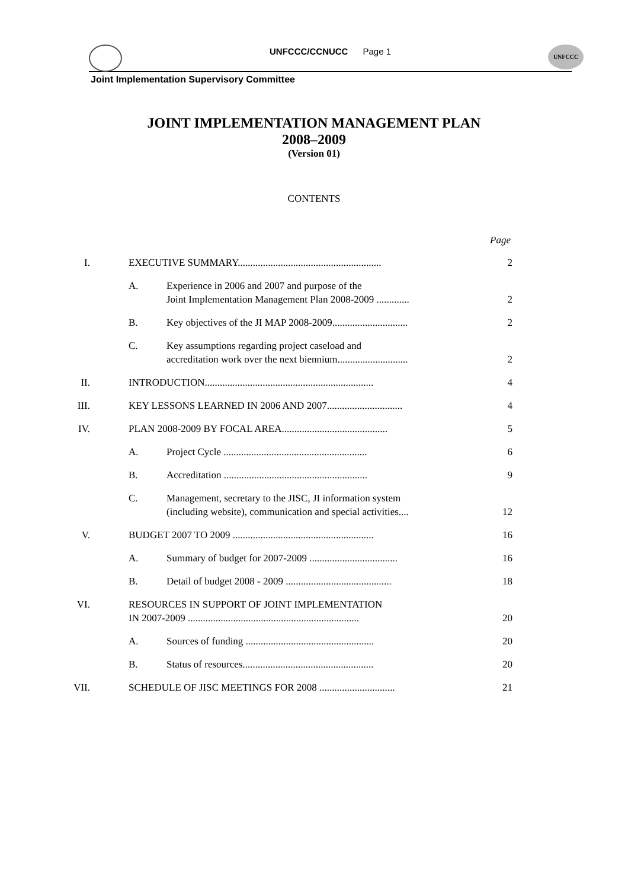UNFCCC/CCNUCC Page 1
UNFCCC
Joint Implementation Supervisory Committee
JOINT IMPLEMENTATION MANAGEMENT PLAN
2008–2009
(Version 01)
CONTENTS
Page
I. EXECUTIVE SUMMARY.........................................................
2
A. Experience in 2006 and 2007 and purpose of the
Joint Implementation Management Plan 2008-2009 .............
2
B. Key objectives of the JI MAP 2008-2009..............................
2
C. Key assumptions regarding project caseload and
accreditation work over the next biennium............................
2
II. INTRODUCTION...................................................................
4
III. KEY LESSONS LEARNED IN 2006 AND 2007..............................
4
IV. PLAN 2008-2009 BY FOCAL AREA..........................................
5
A. Project Cycle .........................................................
6
B. Accreditation .........................................................
9
C. Management, secretary to the JISC, JI information system
(including website), communication and special activities....
12
V. BUDGET 2007 TO 2009 ........................................................
16
A. Summary of budget for 2007-2009 ...................................
16
B. Detail of budget 2008 - 2009 ..........................................
18
VI. RESOURCES IN SUPPORT OF JOINT IMPLEMENTATION
IN 2007-2009 ....................................................................
20
A. Sources of funding ...................................................
20
B. Status of resources....................................................
20
VII. SCHEDULE OF JISC MEETINGS FOR 2008 ..............................
21